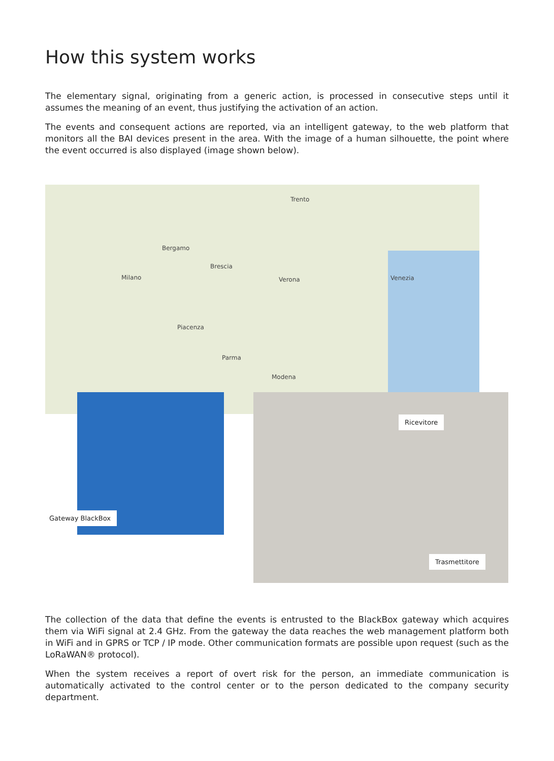How this system works
The elementary signal, originating from a generic action, is processed in consecutive steps until it assumes the meaning of an event, thus justifying the activation of an action.
The events and consequent actions are reported, via an intelligent gateway, to the web platform that monitors all the BAI devices present in the area. With the image of a human silhouette, the point where the event occurred is also displayed (image shown below).
Milano
Brescia
Verona Venezia
Bergamo
Trento
Piacenza
Parma
Modena
Gateway BlackBox
Ricevitore
Trasmettitore
The collection of the data that define the events is entrusted to the BlackBox gateway which acquires them via WiFi signal at 2.4 GHz. From the gateway the data reaches the web management platform both in WiFi and in GPRS or TCP / IP mode. Other communication formats are possible upon request (such as the LoRaWAN® protocol).
When the system receives a report of overt risk for the person, an immediate communication is automatically activated to the control center or to the person dedicated to the company security department.